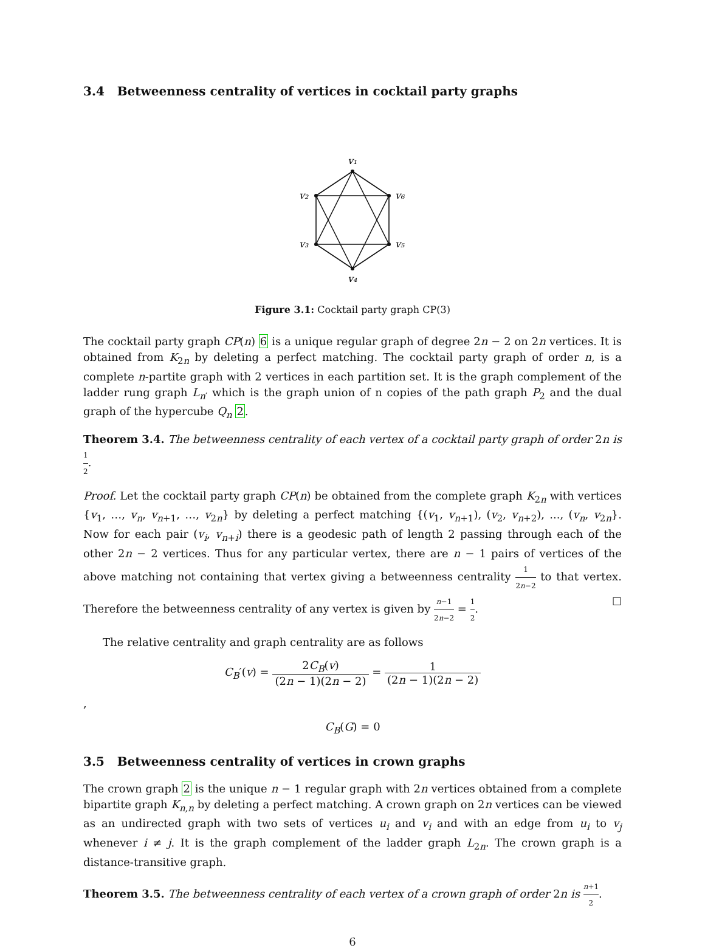3.4 Betweenness centrality of vertices in cocktail party graphs
v₁
v₂
v₃
v₄
v₅
v₆
Figure 3.1: Cocktail party graph CP(3)
The cocktail party graph CP(n) 6 is a unique regular graph of degree 2n − 2 on 2n vertices. It is obtained from K<sub>2n</sub> by deleting a perfect matching. The cocktail party graph of order n, is a complete n-partite graph with 2 vertices in each partition set. It is the graph complement of the ladder rung graph L<sub>n′</sub> which is the graph union of n copies of the path graph P<sub>2</sub> and the dual graph of the hypercube Q<sub>n</sub> 2.
Theorem 3.4. The betweenness centrality of each vertex of a cocktail party graph of order 2n is 1 2.
Proof. Let the cocktail party graph CP(n) be obtained from the complete graph K<sub>2n</sub> with vertices {v<sub>1</sub>, …, v<sub>n</sub>, v<sub>n+1</sub>, …, v<sub>2n</sub>} by deleting a perfect matching {(v<sub>1</sub>, v<sub>n+1</sub>), (v<sub>2</sub>, v<sub>n+2</sub>), ..., (v<sub>n</sub>, v<sub>2n</sub>}. Now for each pair (v<sub>i</sub>, v<sub>n+i</sub>) there is a geodesic path of length 2 passing through each of the other 2n − 2 vertices. Thus for any particular vertex, there are n − 1 pairs of vertices of the above matching not containing that vertex giving a betweenness centrality 1 2n−2 to that vertex. Therefore the betweenness centrality of any vertex is given by n−1 2n−2 = 1 2. ☐
The relative centrality and graph centrality are as follows
C<sub>B</sub>′(v) = 2C<sub>B</sub>(v) (2n − 1)(2n − 2) = 1 (2n − 1)(2n − 2)
,
C<sub>B</sub>(G) = 0
3.5 Betweenness centrality of vertices in crown graphs
The crown graph 2 is the unique n − 1 regular graph with 2n vertices obtained from a complete bipartite graph K<sub>n,n</sub> by deleting a perfect matching. A crown graph on 2n vertices can be viewed as an undirected graph with two sets of vertices u<sub>i</sub> and v<sub>i</sub> and with an edge from u<sub>i</sub> to v<sub>j</sub> whenever i ≠ j. It is the graph complement of the ladder graph L<sub>2n</sub>. The crown graph is a distance-transitive graph.
Theorem 3.5. The betweenness centrality of each vertex of a crown graph of order 2n is n+1 2.
6